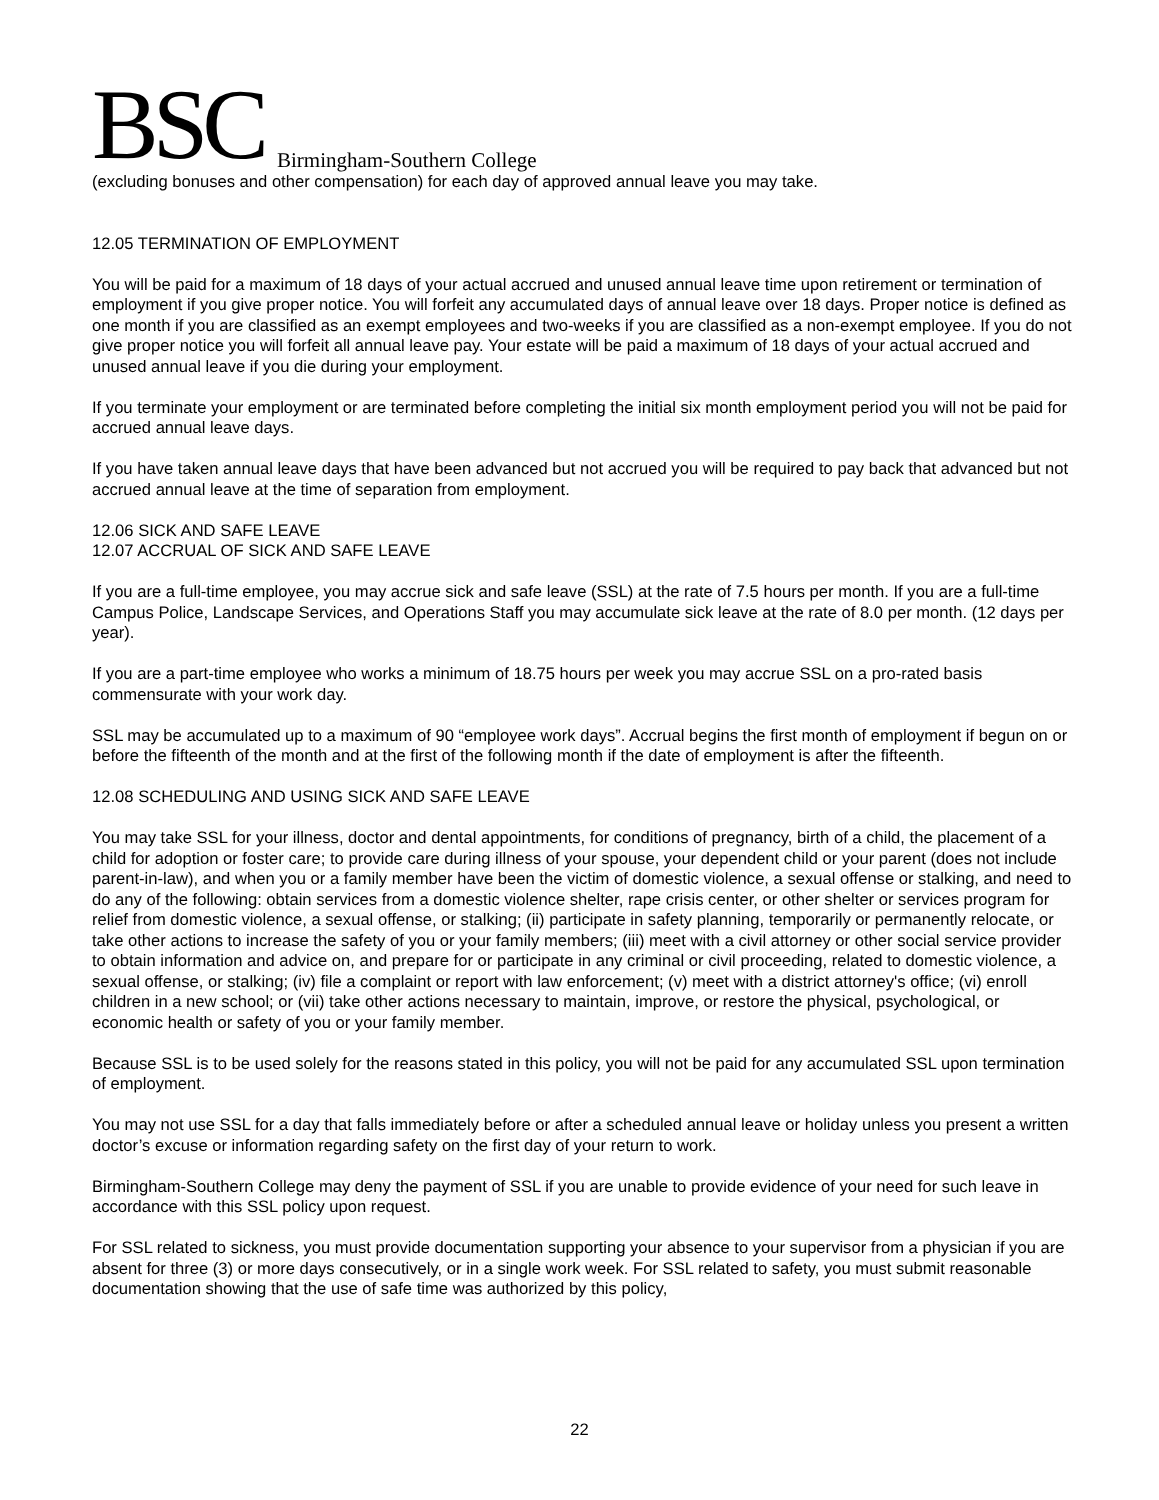BSC Birmingham-Southern College
(excluding bonuses and other compensation) for each day of approved annual leave you may take.
12.05 TERMINATION OF EMPLOYMENT
You will be paid for a maximum of 18 days of your actual accrued and unused annual leave time upon retirement or termination of employment if you give proper notice. You will forfeit any accumulated days of annual leave over 18 days. Proper notice is defined as one month if you are classified as an exempt employees and two-weeks if you are classified as a non-exempt employee. If you do not give proper notice you will forfeit all annual leave pay. Your estate will be paid a maximum of 18 days of your actual accrued and unused annual leave if you die during your employment.
If you terminate your employment or are terminated before completing the initial six month employment period you will not be paid for accrued annual leave days.
If you have taken annual leave days that have been advanced but not accrued you will be required to pay back that advanced but not accrued annual leave at the time of separation from employment.
12.06 SICK AND SAFE LEAVE
12.07 ACCRUAL OF SICK AND SAFE LEAVE
If you are a full-time employee, you may accrue sick and safe leave (SSL) at the rate of 7.5 hours per month. If you are a full-time Campus Police, Landscape Services, and Operations Staff you may accumulate sick leave at the rate of 8.0 per month. (12 days per year).
If you are a part-time employee who works a minimum of 18.75 hours per week you may accrue SSL on a pro-rated basis commensurate with your work day.
SSL may be accumulated up to a maximum of 90 “employee work days”. Accrual begins the first month of employment if begun on or before the fifteenth of the month and at the first of the following month if the date of employment is after the fifteenth.
12.08 SCHEDULING AND USING SICK AND SAFE LEAVE
You may take SSL for your illness, doctor and dental appointments, for conditions of pregnancy, birth of a child, the placement of a child for adoption or foster care; to provide care during illness of your spouse, your dependent child or your parent (does not include parent-in-law), and when you or a family member have been the victim of domestic violence, a sexual offense or stalking, and need to do any of the following: obtain services from a domestic violence shelter, rape crisis center, or other shelter or services program for relief from domestic violence, a sexual offense, or stalking; (ii) participate in safety planning, temporarily or permanently relocate, or take other actions to increase the safety of you or your family members; (iii) meet with a civil attorney or other social service provider to obtain information and advice on, and prepare for or participate in any criminal or civil proceeding, related to domestic violence, a sexual offense, or stalking; (iv) file a complaint or report with law enforcement; (v) meet with a district attorney's office; (vi) enroll children in a new school; or (vii) take other actions necessary to maintain, improve, or restore the physical, psychological, or economic health or safety of you or your family member.
Because SSL is to be used solely for the reasons stated in this policy, you will not be paid for any accumulated SSL upon termination of employment.
You may not use SSL for a day that falls immediately before or after a scheduled annual leave or holiday unless you present a written doctor’s excuse or information regarding safety on the first day of your return to work.
Birmingham-Southern College may deny the payment of SSL if you are unable to provide evidence of your need for such leave in accordance with this SSL policy upon request.
For SSL related to sickness, you must provide documentation supporting your absence to your supervisor from a physician if you are absent for three (3) or more days consecutively, or in a single work week. For SSL related to safety, you must submit reasonable documentation showing that the use of safe time was authorized by this policy,
22